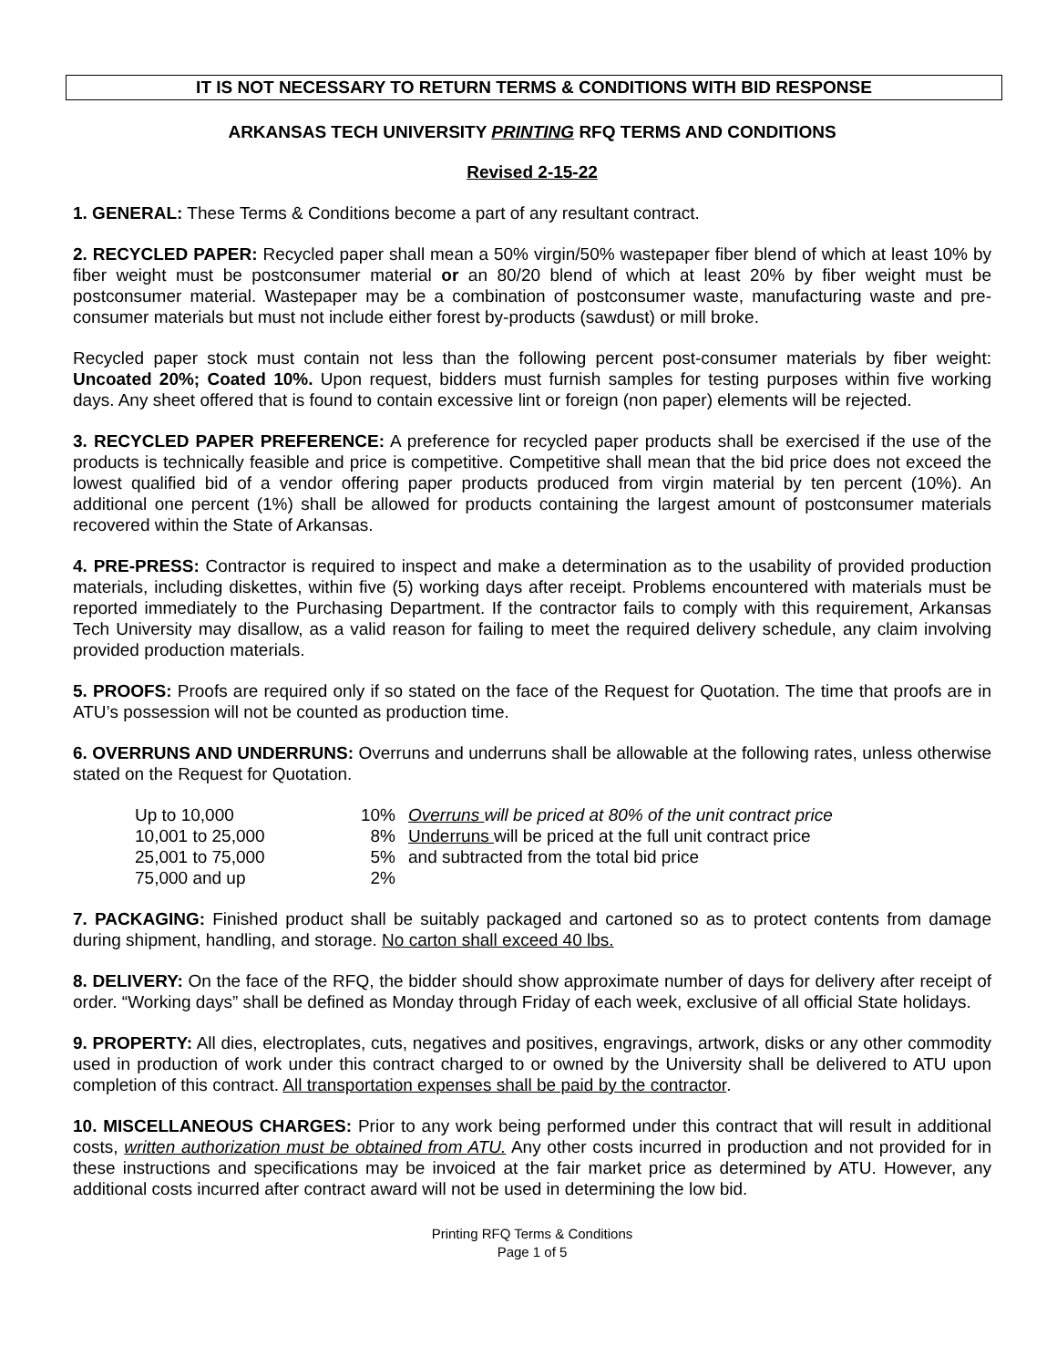IT IS NOT NECESSARY TO RETURN TERMS & CONDITIONS WITH BID RESPONSE
ARKANSAS TECH UNIVERSITY PRINTING RFQ TERMS AND CONDITIONS
Revised 2-15-22
1. GENERAL: These Terms & Conditions become a part of any resultant contract.
2. RECYCLED PAPER: Recycled paper shall mean a 50% virgin/50% wastepaper fiber blend of which at least 10% by fiber weight must be postconsumer material or an 80/20 blend of which at least 20% by fiber weight must be postconsumer material. Wastepaper may be a combination of postconsumer waste, manufacturing waste and pre-consumer materials but must not include either forest by-products (sawdust) or mill broke.
Recycled paper stock must contain not less than the following percent post-consumer materials by fiber weight: Uncoated 20%; Coated 10%. Upon request, bidders must furnish samples for testing purposes within five working days. Any sheet offered that is found to contain excessive lint or foreign (non paper) elements will be rejected.
3. RECYCLED PAPER PREFERENCE: A preference for recycled paper products shall be exercised if the use of the products is technically feasible and price is competitive. Competitive shall mean that the bid price does not exceed the lowest qualified bid of a vendor offering paper products produced from virgin material by ten percent (10%). An additional one percent (1%) shall be allowed for products containing the largest amount of postconsumer materials recovered within the State of Arkansas.
4. PRE-PRESS: Contractor is required to inspect and make a determination as to the usability of provided production materials, including diskettes, within five (5) working days after receipt. Problems encountered with materials must be reported immediately to the Purchasing Department. If the contractor fails to comply with this requirement, Arkansas Tech University may disallow, as a valid reason for failing to meet the required delivery schedule, any claim involving provided production materials.
5. PROOFS: Proofs are required only if so stated on the face of the Request for Quotation. The time that proofs are in ATU’s possession will not be counted as production time.
6. OVERRUNS AND UNDERRUNS: Overruns and underruns shall be allowable at the following rates, unless otherwise stated on the Request for Quotation.
| Up to 10,000 | 10% | Overruns will be priced at 80% of the unit contract price |
| 10,001 to 25,000 | 8% | Underruns will be priced at the full unit contract price |
| 25,001 to 75,000 | 5% | and subtracted from the total bid price |
| 75,000 and up | 2% | |
7. PACKAGING: Finished product shall be suitably packaged and cartoned so as to protect contents from damage during shipment, handling, and storage. No carton shall exceed 40 lbs.
8. DELIVERY: On the face of the RFQ, the bidder should show approximate number of days for delivery after receipt of order. “Working days” shall be defined as Monday through Friday of each week, exclusive of all official State holidays.
9. PROPERTY: All dies, electroplates, cuts, negatives and positives, engravings, artwork, disks or any other commodity used in production of work under this contract charged to or owned by the University shall be delivered to ATU upon completion of this contract. All transportation expenses shall be paid by the contractor.
10. MISCELLANEOUS CHARGES: Prior to any work being performed under this contract that will result in additional costs, written authorization must be obtained from ATU. Any other costs incurred in production and not provided for in these instructions and specifications may be invoiced at the fair market price as determined by ATU. However, any additional costs incurred after contract award will not be used in determining the low bid.
Printing RFQ Terms & Conditions
Page 1 of 5